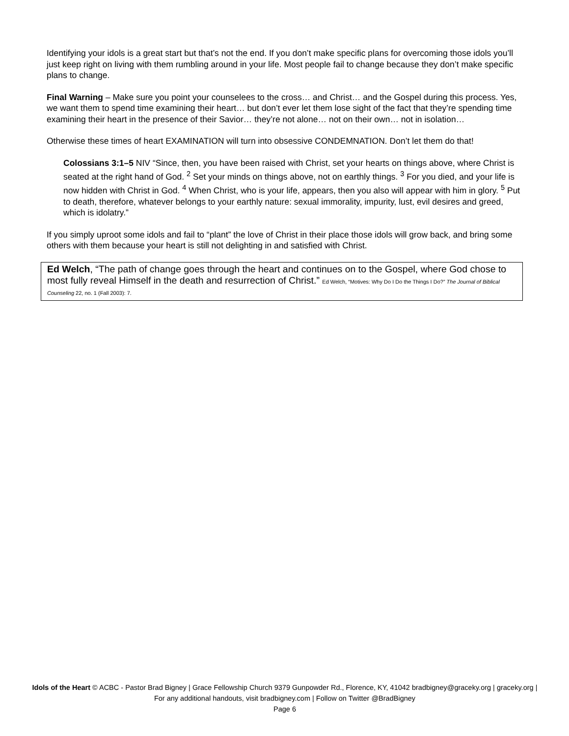Identifying your idols is a great start but that’s not the end. If you don’t make specific plans for overcoming those idols you’ll just keep right on living with them rumbling around in your life. Most people fail to change because they don’t make specific plans to change.
Final Warning – Make sure you point your counselees to the cross… and Christ… and the Gospel during this process. Yes, we want them to spend time examining their heart… but don’t ever let them lose sight of the fact that they’re spending time examining their heart in the presence of their Savior… they’re not alone… not on their own… not in isolation…
Otherwise these times of heart EXAMINATION will turn into obsessive CONDEMNATION. Don’t let them do that!
Colossians 3:1–5 NIV “Since, then, you have been raised with Christ, set your hearts on things above, where Christ is seated at the right hand of God. <sup>2</sup> Set your minds on things above, not on earthly things. <sup>3</sup> For you died, and your life is now hidden with Christ in God. <sup>4</sup> When Christ, who is your life, appears, then you also will appear with him in glory. <sup>5</sup> Put to death, therefore, whatever belongs to your earthly nature: sexual immorality, impurity, lust, evil desires and greed, which is idolatry.”
If you simply uproot some idols and fail to “plant” the love of Christ in their place those idols will grow back, and bring some others with them because your heart is still not delighting in and satisfied with Christ.
Ed Welch, “The path of change goes through the heart and continues on to the Gospel, where God chose to most fully reveal Himself in the death and resurrection of Christ.” Ed Welch, “Motives: Why Do I Do the Things I Do?” The Journal of Biblical Counseling 22, no. 1 (Fall 2003): 7.
Idols of the Heart © ACBC - Pastor Brad Bigney | Grace Fellowship Church 9379 Gunpowder Rd., Florence, KY, 41042 bradbigney@graceky.org | graceky.org | For any additional handouts, visit bradbigney.com | Follow on Twitter @BradBigney
Page 6